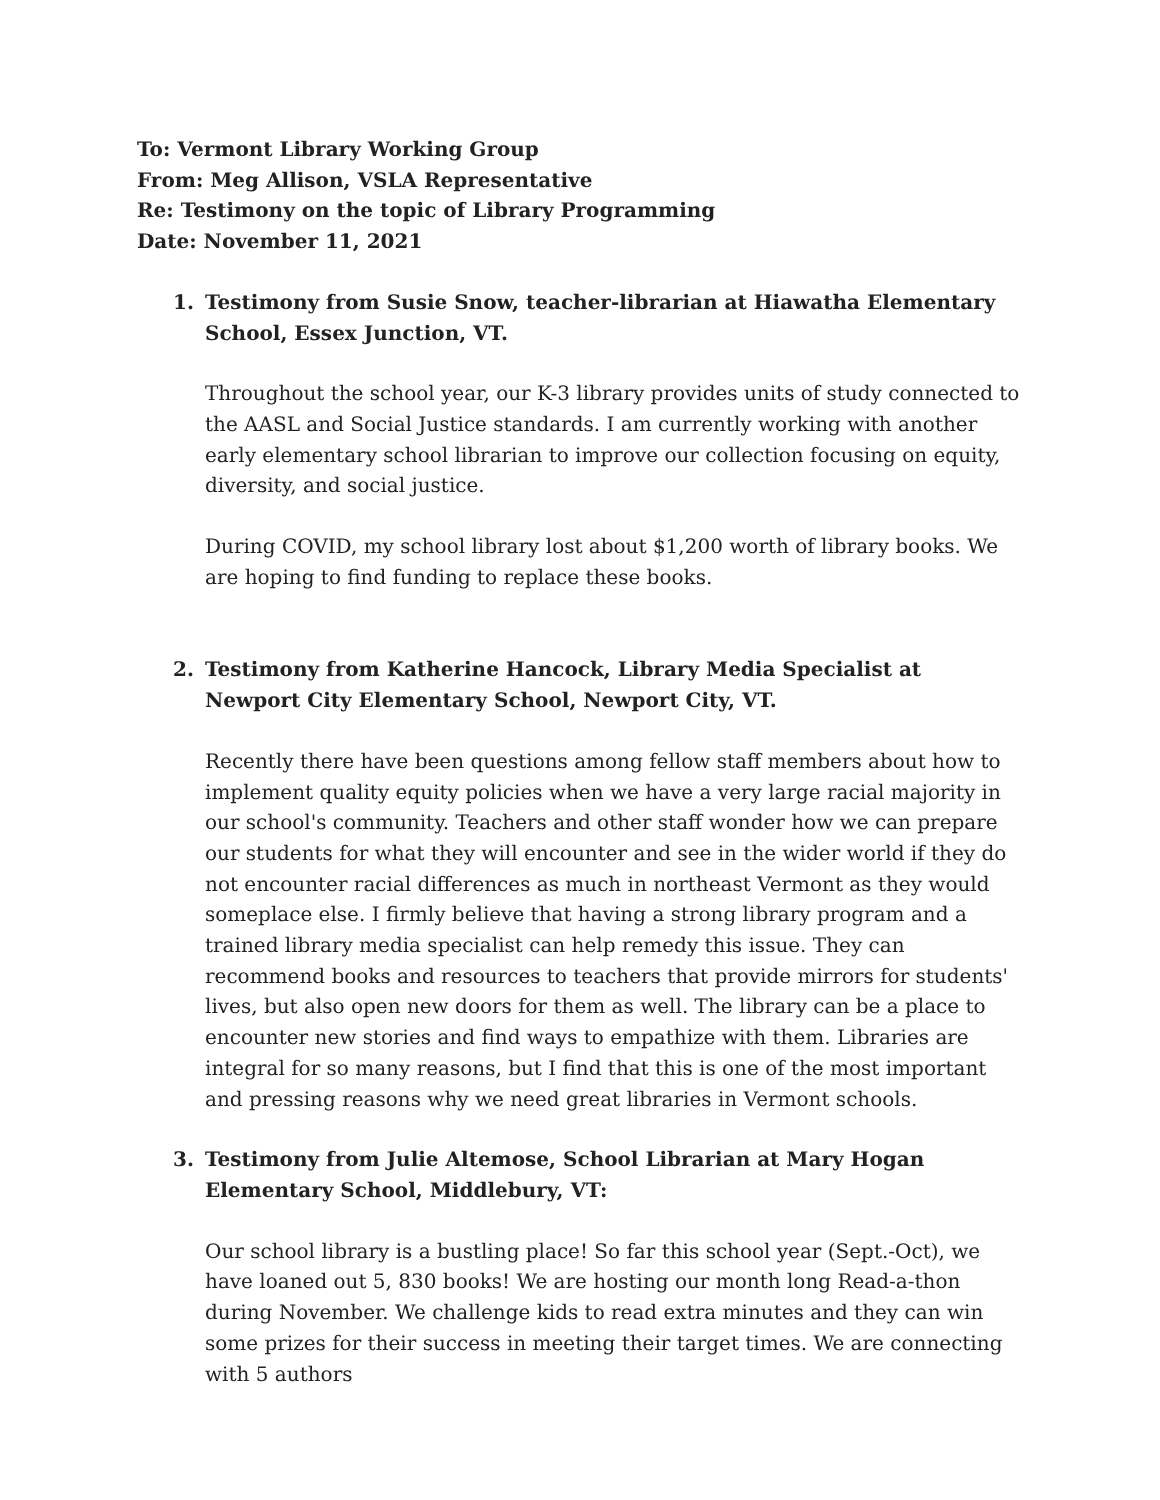To: Vermont Library Working Group
From: Meg Allison, VSLA Representative
Re: Testimony on the topic of Library Programming
Date: November 11, 2021
1. Testimony from Susie Snow, teacher-librarian at Hiawatha Elementary School, Essex Junction, VT.
Throughout the school year, our K-3 library provides units of study connected to the AASL and Social Justice standards. I am currently working with another early elementary school librarian to improve our collection focusing on equity, diversity, and social justice.
During COVID, my school library lost about $1,200 worth of library books. We are hoping to find funding to replace these books.
2. Testimony from Katherine Hancock, Library Media Specialist at Newport City Elementary School, Newport City, VT.
Recently there have been questions among fellow staff members about how to implement quality equity policies when we have a very large racial majority in our school's community. Teachers and other staff wonder how we can prepare our students for what they will encounter and see in the wider world if they do not encounter racial differences as much in northeast Vermont as they would someplace else. I firmly believe that having a strong library program and a trained library media specialist can help remedy this issue. They can recommend books and resources to teachers that provide mirrors for students' lives, but also open new doors for them as well. The library can be a place to encounter new stories and find ways to empathize with them. Libraries are integral for so many reasons, but I find that this is one of the most important and pressing reasons why we need great libraries in Vermont schools.
3. Testimony from Julie Altemose, School Librarian at Mary Hogan Elementary School, Middlebury, VT:
Our school library is a bustling place! So far this school year (Sept.-Oct), we have loaned out 5, 830 books! We are hosting our month long Read-a-thon during November. We challenge kids to read extra minutes and they can win some prizes for their success in meeting their target times. We are connecting with 5 authors